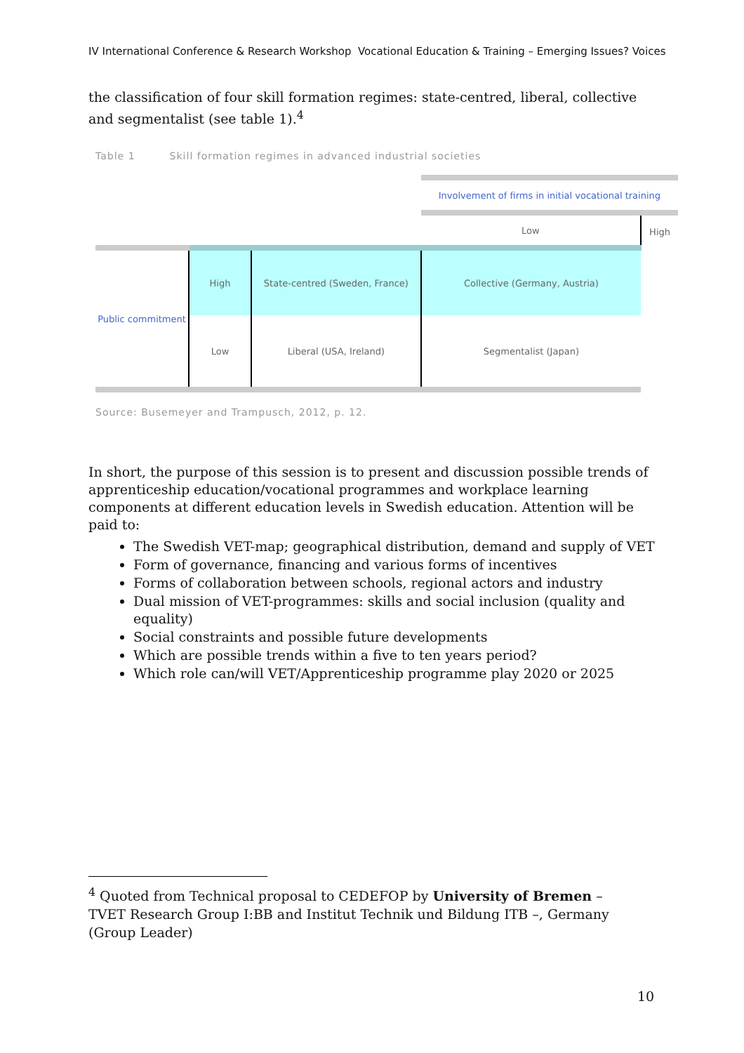IV International Conference & Research Workshop Vocational Education & Training – Emerging Issues? Voices
the classification of four skill formation regimes: state-centred, liberal, collective and segmentalist (see table 1).<sup>4</sup>
Table 1 Skill formation regimes in advanced industrial societies
| | | | Involvement of firms in initial vocational training | |
| | | | Low | High |
| Public commitment | High | State-centred (Sweden, France) | Collective (Germany, Austria) | |
| | Low | Liberal (USA, Ireland) | Segmentalist (Japan) | |
Source: Busemeyer and Trampusch, 2012, p. 12.
In short, the purpose of this session is to present and discussion possible trends of apprenticeship education/vocational programmes and workplace learning components at different education levels in Swedish education. Attention will be paid to:
The Swedish VET-map; geographical distribution, demand and supply of VET
Form of governance, financing and various forms of incentives
Forms of collaboration between schools, regional actors and industry
Dual mission of VET-programmes: skills and social inclusion (quality and equality)
Social constraints and possible future developments
Which are possible trends within a five to ten years period?
Which role can/will VET/Apprenticeship programme play 2020 or 2025
<sup>4</sup> Quoted from Technical proposal to CEDEFOP by University of Bremen – TVET Research Group I:BB and Institut Technik und Bildung ITB –, Germany (Group Leader)
10